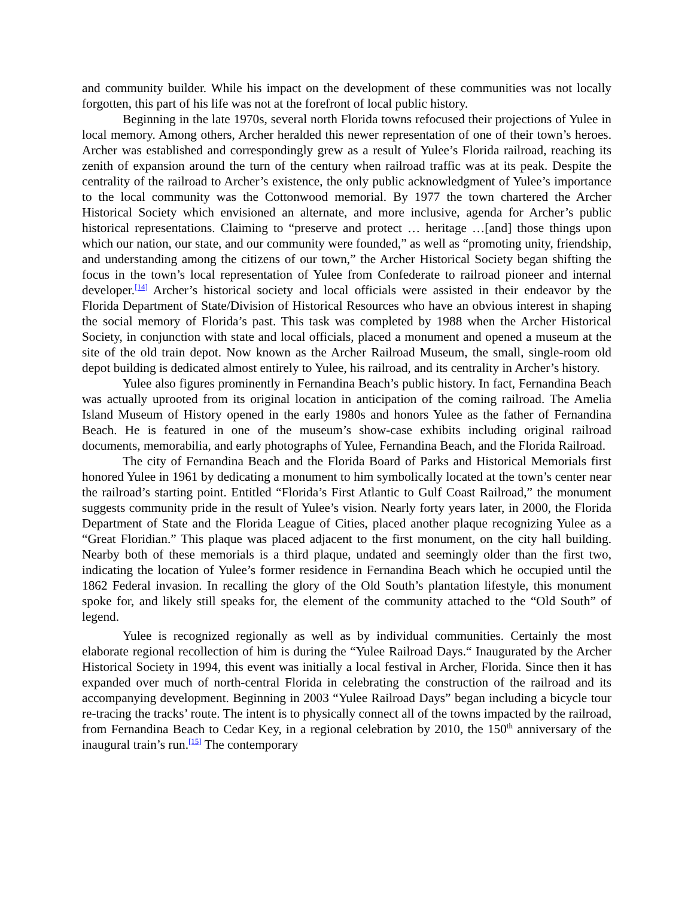and community builder. While his impact on the development of these communities was not locally forgotten, this part of his life was not at the forefront of local public history.
Beginning in the late 1970s, several north Florida towns refocused their projections of Yulee in local memory. Among others, Archer heralded this newer representation of one of their town’s heroes. Archer was established and correspondingly grew as a result of Yulee’s Florida railroad, reaching its zenith of expansion around the turn of the century when railroad traffic was at its peak. Despite the centrality of the railroad to Archer’s existence, the only public acknowledgment of Yulee’s importance to the local community was the Cottonwood memorial. By 1977 the town chartered the Archer Historical Society which envisioned an alternate, and more inclusive, agenda for Archer’s public historical representations. Claiming to “preserve and protect … heritage …[and] those things upon which our nation, our state, and our community were founded,” as well as “promoting unity, friendship, and understanding among the citizens of our town,” the Archer Historical Society began shifting the focus in the town’s local representation of Yulee from Confederate to railroad pioneer and internal developer.<sup>[14]</sup> Archer’s historical society and local officials were assisted in their endeavor by the Florida Department of State/Division of Historical Resources who have an obvious interest in shaping the social memory of Florida’s past. This task was completed by 1988 when the Archer Historical Society, in conjunction with state and local officials, placed a monument and opened a museum at the site of the old train depot. Now known as the Archer Railroad Museum, the small, single-room old depot building is dedicated almost entirely to Yulee, his railroad, and its centrality in Archer’s history.
Yulee also figures prominently in Fernandina Beach’s public history. In fact, Fernandina Beach was actually uprooted from its original location in anticipation of the coming railroad. The Amelia Island Museum of History opened in the early 1980s and honors Yulee as the father of Fernandina Beach. He is featured in one of the museum’s show-case exhibits including original railroad documents, memorabilia, and early photographs of Yulee, Fernandina Beach, and the Florida Railroad.
The city of Fernandina Beach and the Florida Board of Parks and Historical Memorials first honored Yulee in 1961 by dedicating a monument to him symbolically located at the town’s center near the railroad’s starting point. Entitled “Florida’s First Atlantic to Gulf Coast Railroad,” the monument suggests community pride in the result of Yulee’s vision. Nearly forty years later, in 2000, the Florida Department of State and the Florida League of Cities, placed another plaque recognizing Yulee as a “Great Floridian.” This plaque was placed adjacent to the first monument, on the city hall building. Nearby both of these memorials is a third plaque, undated and seemingly older than the first two, indicating the location of Yulee’s former residence in Fernandina Beach which he occupied until the 1862 Federal invasion. In recalling the glory of the Old South’s plantation lifestyle, this monument spoke for, and likely still speaks for, the element of the community attached to the “Old South” of legend.
Yulee is recognized regionally as well as by individual communities. Certainly the most elaborate regional recollection of him is during the “Yulee Railroad Days.“ Inaugurated by the Archer Historical Society in 1994, this event was initially a local festival in Archer, Florida. Since then it has expanded over much of north-central Florida in celebrating the construction of the railroad and its accompanying development. Beginning in 2003 “Yulee Railroad Days” began including a bicycle tour re-tracing the tracks’ route. The intent is to physically connect all of the towns impacted by the railroad, from Fernandina Beach to Cedar Key, in a regional celebration by 2010, the 150<sup>th</sup> anniversary of the inaugural train’s run.<sup>[15]</sup> The contemporary